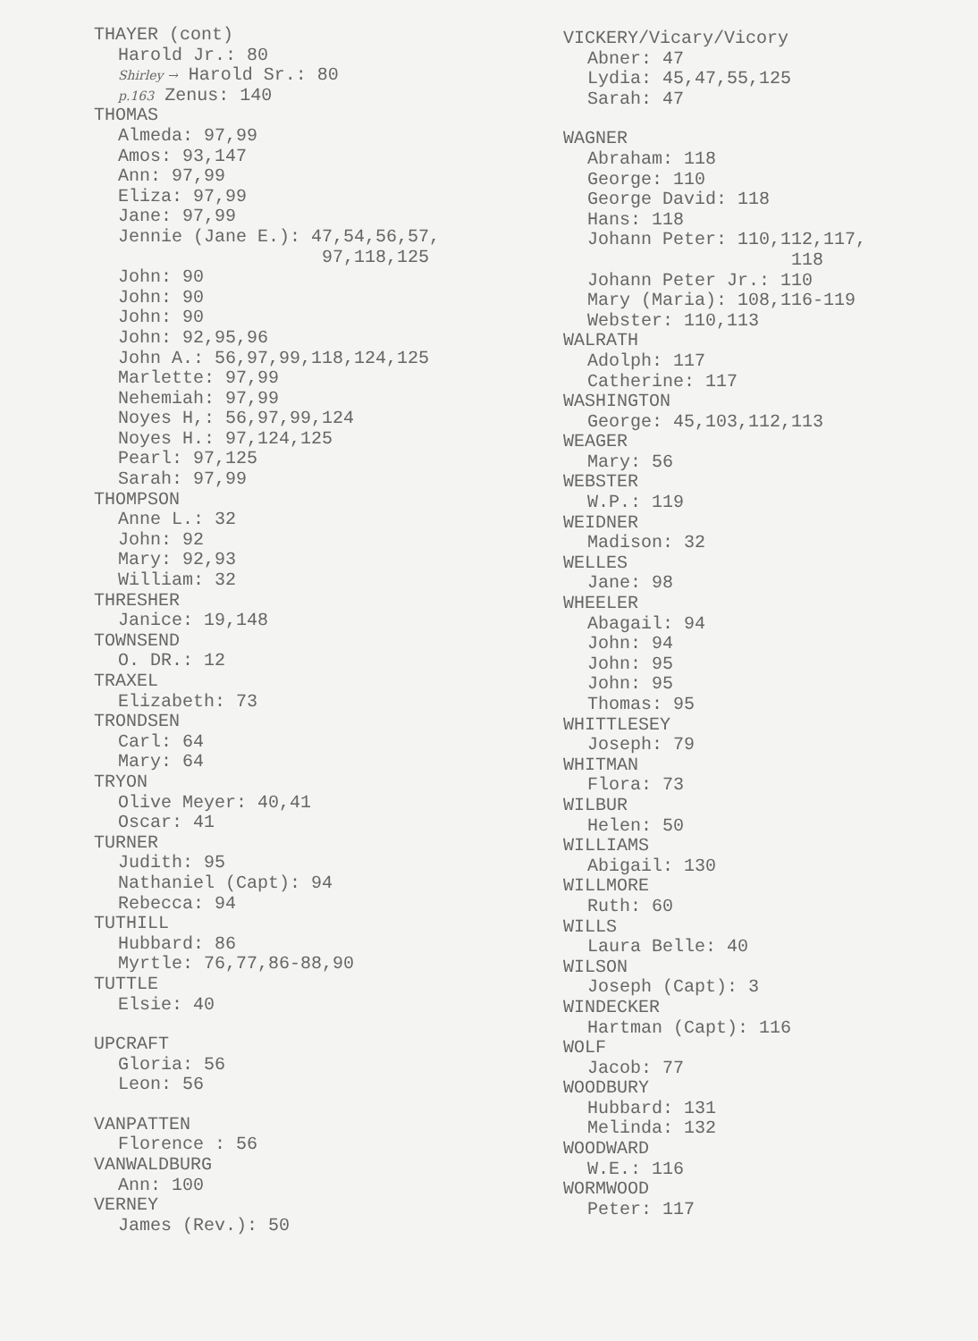THAYER (cont)
Harold Jr.: 80
Shirley → Harold Sr.: 80
p.163 Zenus: 140
THOMAS
Almeda: 97,99
Amos: 93,147
Ann: 97,99
Eliza: 97,99
Jane: 97,99
Jennie (Jane E.): 47,54,56,57,
97,118,125
John: 90
John: 90
John: 90
John: 92,95,96
John A.: 56,97,99,118,124,125
Marlette: 97,99
Nehemiah: 97,99
Noyes H,: 56,97,99,124
Noyes H.: 97,124,125
Pearl: 97,125
Sarah: 97,99
THOMPSON
Anne L.: 32
John: 92
Mary: 92,93
William: 32
THRESHER
Janice: 19,148
TOWNSEND
O. DR.: 12
TRAXEL
Elizabeth: 73
TRONDSEN
Carl: 64
Mary: 64
TRYON
Olive Meyer: 40,41
Oscar: 41
TURNER
Judith: 95
Nathaniel (Capt): 94
Rebecca: 94
TUTHILL
Hubbard: 86
Myrtle: 76,77,86-88,90
TUTTLE
Elsie: 40
UPCRAFT
Gloria: 56
Leon: 56
VANPATTEN
Florence : 56
VANWALDBURG
Ann: 100
VERNEY
James (Rev.): 50
VICKERY/Vicary/Vicory
Abner: 47
Lydia: 45,47,55,125
Sarah: 47
WAGNER
Abraham: 118
George: 110
George David: 118
Hans: 118
Johann Peter: 110,112,117,
118
Johann Peter Jr.: 110
Mary (Maria): 108,116-119
Webster: 110,113
WALRATH
Adolph: 117
Catherine: 117
WASHINGTON
George: 45,103,112,113
WEAGER
Mary: 56
WEBSTER
W.P.: 119
WEIDNER
Madison: 32
WELLES
Jane: 98
WHEELER
Abagail: 94
John: 94
John: 95
John: 95
Thomas: 95
WHITTLESEY
Joseph: 79
WHITMAN
Flora: 73
WILBUR
Helen: 50
WILLIAMS
Abigail: 130
WILLMORE
Ruth: 60
WILLS
Laura Belle: 40
WILSON
Joseph (Capt): 3
WINDECKER
Hartman (Capt): 116
WOLF
Jacob: 77
WOODBURY
Hubbard: 131
Melinda: 132
WOODWARD
W.E.: 116
WORMWOOD
Peter: 117